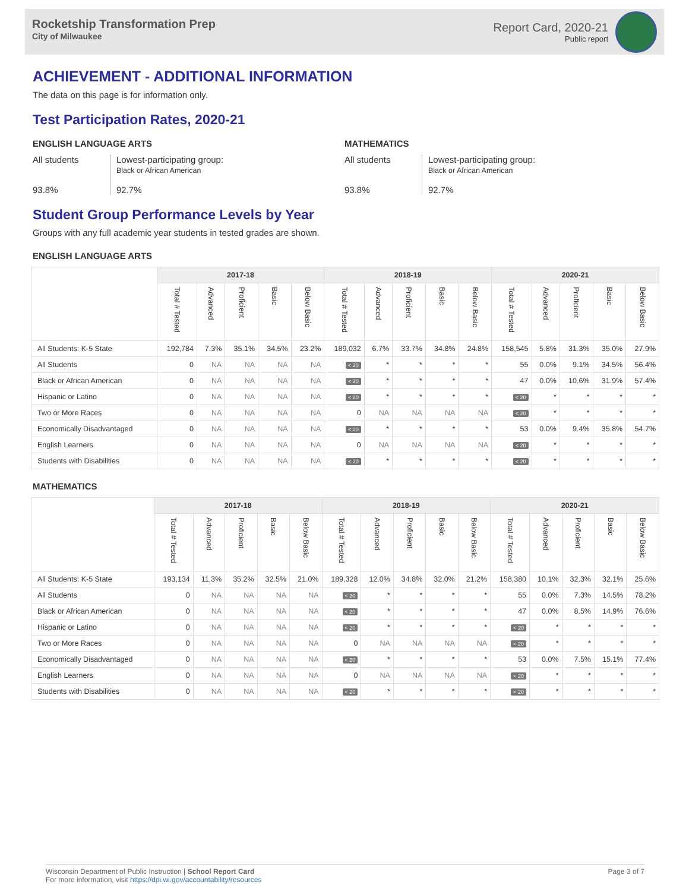Rocketship Transformation Prep
City of Milwaukee
Report Card, 2020-21
Public report
ACHIEVEMENT - ADDITIONAL INFORMATION
The data on this page is for information only.
Test Participation Rates, 2020-21
ENGLISH LANGUAGE ARTS
All students
93.8%
Lowest-participating group:
Black or African American
92.7%
MATHEMATICS
All students
93.8%
Lowest-participating group:
Black or African American
92.7%
Student Group Performance Levels by Year
Groups with any full academic year students in tested grades are shown.
ENGLISH LANGUAGE ARTS
| | 2017-18 | | | | | 2018-19 | | | | | 2020-21 | | | | |
| --- | --- | --- | --- | --- | --- | --- | --- | --- | --- | --- | --- | --- | --- | --- | --- |
| | Total # Tested | Advanced | Proficient | Basic | Below Basic | Total # Tested | Advanced | Proficient | Basic | Below Basic | Total # Tested | Advanced | Proficient | Basic | Below Basic |
| All Students: K-5 State | 192,784 | 7.3% | 35.1% | 34.5% | 23.2% | 189,032 | 6.7% | 33.7% | 34.8% | 24.8% | 158,545 | 5.8% | 31.3% | 35.0% | 27.9% |
| All Students | 0 | NA | NA | NA | NA | < 20 | * | * | * | * | 55 | 0.0% | 9.1% | 34.5% | 56.4% |
| Black or African American | 0 | NA | NA | NA | NA | < 20 | * | * | * | * | 47 | 0.0% | 10.6% | 31.9% | 57.4% |
| Hispanic or Latino | 0 | NA | NA | NA | NA | < 20 | * | * | * | * | < 20 | * | * | * | * |
| Two or More Races | 0 | NA | NA | NA | NA | 0 | NA | NA | NA | NA | < 20 | * | * | * | * |
| Economically Disadvantaged | 0 | NA | NA | NA | NA | < 20 | * | * | * | * | 53 | 0.0% | 9.4% | 35.8% | 54.7% |
| English Learners | 0 | NA | NA | NA | NA | 0 | NA | NA | NA | NA | < 20 | * | * | * | * |
| Students with Disabilities | 0 | NA | NA | NA | NA | < 20 | * | * | * | * | < 20 | * | * | * | * |
MATHEMATICS
| | 2017-18 | | | | | 2018-19 | | | | | 2020-21 | | | | |
| --- | --- | --- | --- | --- | --- | --- | --- | --- | --- | --- | --- | --- | --- | --- | --- |
| | Total # Tested | Advanced | Proficient | Basic | Below Basic | Total # Tested | Advanced | Proficient | Basic | Below Basic | Total # Tested | Advanced | Proficient | Basic | Below Basic |
| All Students: K-5 State | 193,134 | 11.3% | 35.2% | 32.5% | 21.0% | 189,328 | 12.0% | 34.8% | 32.0% | 21.2% | 158,380 | 10.1% | 32.3% | 32.1% | 25.6% |
| All Students | 0 | NA | NA | NA | NA | < 20 | * | * | * | * | 55 | 0.0% | 7.3% | 14.5% | 78.2% |
| Black or African American | 0 | NA | NA | NA | NA | < 20 | * | * | * | * | 47 | 0.0% | 8.5% | 14.9% | 76.6% |
| Hispanic or Latino | 0 | NA | NA | NA | NA | < 20 | * | * | * | * | < 20 | * | * | * | * |
| Two or More Races | 0 | NA | NA | NA | NA | 0 | NA | NA | NA | NA | < 20 | * | * | * | * |
| Economically Disadvantaged | 0 | NA | NA | NA | NA | < 20 | * | * | * | * | 53 | 0.0% | 7.5% | 15.1% | 77.4% |
| English Learners | 0 | NA | NA | NA | NA | 0 | NA | NA | NA | NA | < 20 | * | * | * | * |
| Students with Disabilities | 0 | NA | NA | NA | NA | < 20 | * | * | * | * | < 20 | * | * | * | * |
Wisconsin Department of Public Instruction | School Report Card
For more information, visit https://dpi.wi.gov/accountability/resources
Page 3 of 7